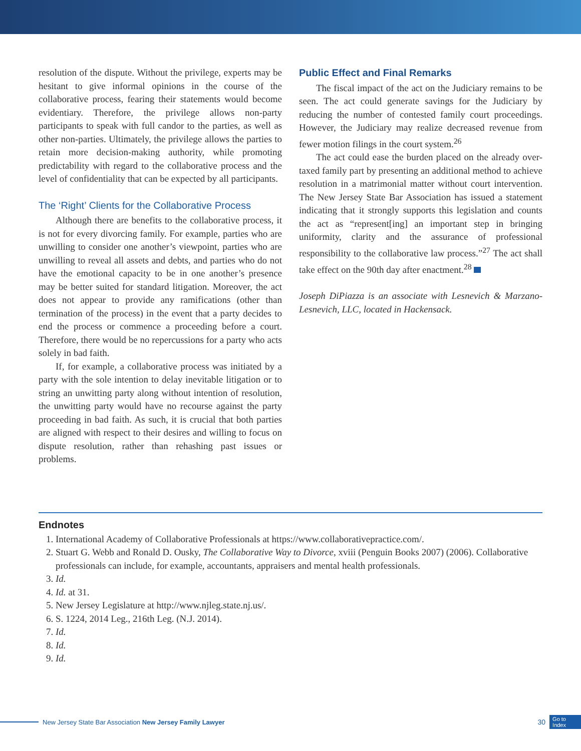resolution of the dispute. Without the privilege, experts may be hesitant to give informal opinions in the course of the collaborative process, fearing their statements would become evidentiary. Therefore, the privilege allows non-party participants to speak with full candor to the parties, as well as other non-parties. Ultimately, the privilege allows the parties to retain more decision-making authority, while promoting predictability with regard to the collaborative process and the level of confidentiality that can be expected by all participants.
The ‘Right’ Clients for the Collaborative Process
Although there are benefits to the collaborative process, it is not for every divorcing family. For example, parties who are unwilling to consider one another’s viewpoint, parties who are unwilling to reveal all assets and debts, and parties who do not have the emotional capacity to be in one another’s presence may be better suited for standard litigation. Moreover, the act does not appear to provide any ramifications (other than termination of the process) in the event that a party decides to end the process or commence a proceeding before a court. Therefore, there would be no repercussions for a party who acts solely in bad faith.
If, for example, a collaborative process was initiated by a party with the sole intention to delay inevitable litigation or to string an unwitting party along without intention of resolution, the unwitting party would have no recourse against the party proceeding in bad faith. As such, it is crucial that both parties are aligned with respect to their desires and willing to focus on dispute resolution, rather than rehashing past issues or problems.
Public Effect and Final Remarks
The fiscal impact of the act on the Judiciary remains to be seen. The act could generate savings for the Judiciary by reducing the number of contested family court proceedings. However, the Judiciary may realize decreased revenue from fewer motion filings in the court system.<sup>26</sup>
The act could ease the burden placed on the already over-taxed family part by presenting an additional method to achieve resolution in a matrimonial matter without court intervention. The New Jersey State Bar Association has issued a statement indicating that it strongly supports this legislation and counts the act as “represent[ing] an important step in bringing uniformity, clarity and the assurance of professional responsibility to the collaborative law process.”<sup>27</sup> The act shall take effect on the 90th day after enactment.<sup>28</sup>
Joseph DiPiazza is an associate with Lesnevich & Marzano-Lesnevich, LLC, located in Hackensack.
Endnotes
1. International Academy of Collaborative Professionals at https://www.collaborativepractice.com/.
2. Stuart G. Webb and Ronald D. Ousky, The Collaborative Way to Divorce, xviii (Penguin Books 2007) (2006). Collaborative professionals can include, for example, accountants, appraisers and mental health professionals.
3. Id.
4. Id. at 31.
5. New Jersey Legislature at http://www.njleg.state.nj.us/.
6. S. 1224, 2014 Leg., 216th Leg. (N.J. 2014).
7. Id.
8. Id.
9. Id.
New Jersey State Bar Association New Jersey Family Lawyer 30 Go to
Index